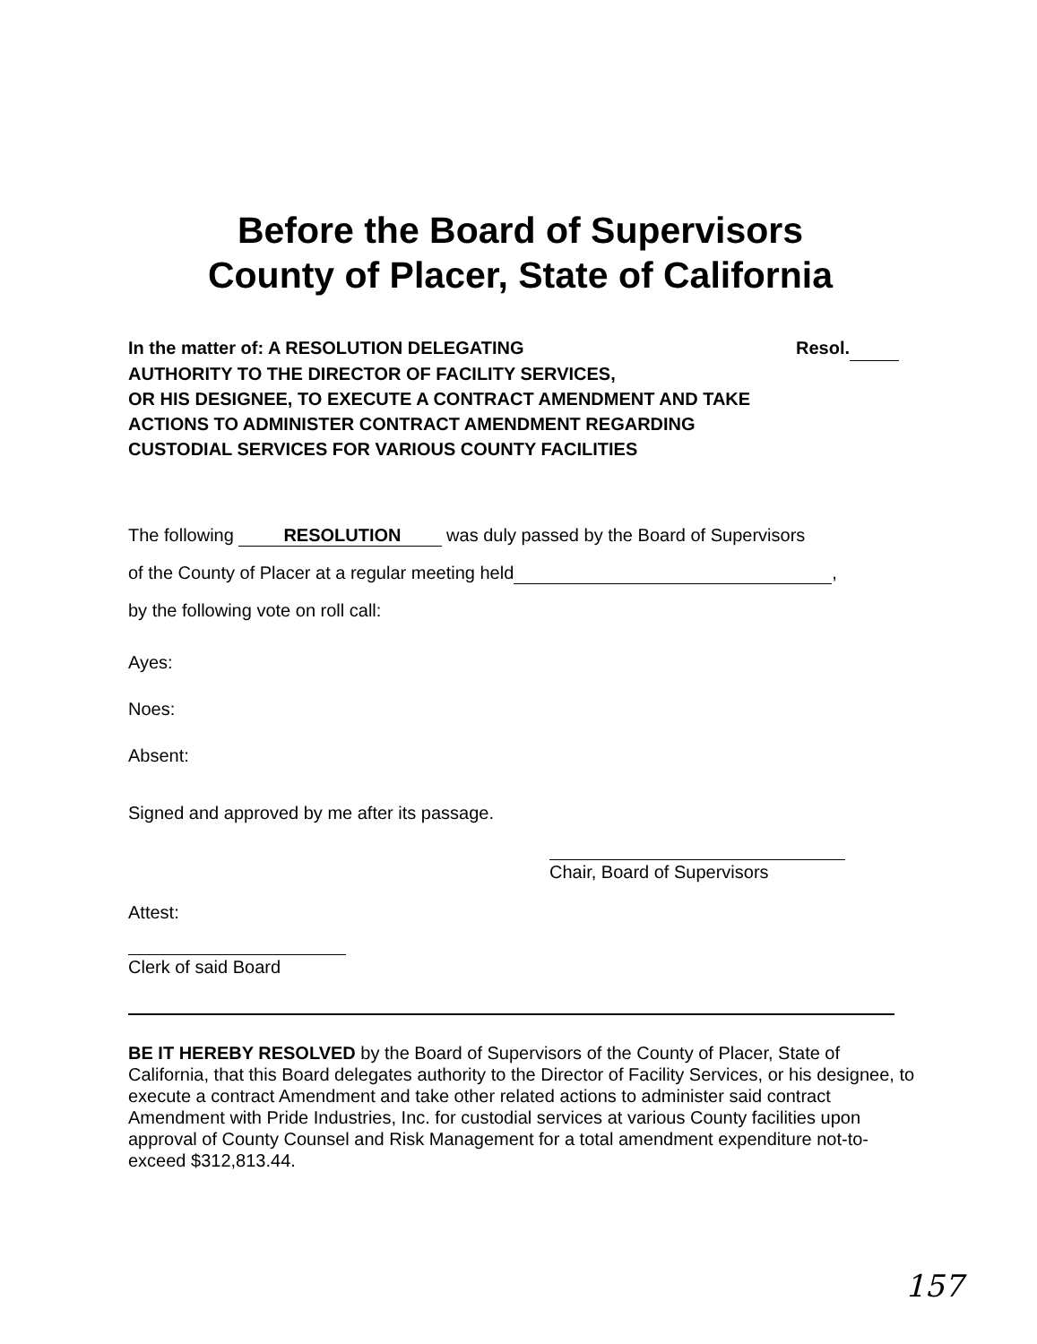Before the Board of Supervisors
County of Placer, State of California
In the matter of: A RESOLUTION DELEGATING Resol.
AUTHORITY TO THE DIRECTOR OF FACILITY SERVICES,
OR HIS DESIGNEE, TO EXECUTE A CONTRACT AMENDMENT AND TAKE
ACTIONS TO ADMINISTER CONTRACT AMENDMENT REGARDING
CUSTODIAL SERVICES FOR VARIOUS COUNTY FACILITIES
The following RESOLUTION was duly passed by the Board of Supervisors
of the County of Placer at a regular meeting held ,
by the following vote on roll call:
Ayes:
Noes:
Absent:
Signed and approved by me after its passage.
Attest: Chair, Board of Supervisors
Clerk of said Board
BE IT HEREBY RESOLVED by the Board of Supervisors of the County of Placer, State of California, that this Board delegates authority to the Director of Facility Services, or his designee, to execute a contract Amendment and take other related actions to administer said contract Amendment with Pride Industries, Inc. for custodial services at various County facilities upon approval of County Counsel and Risk Management for a total amendment expenditure not-to-exceed $312,813.44.
157